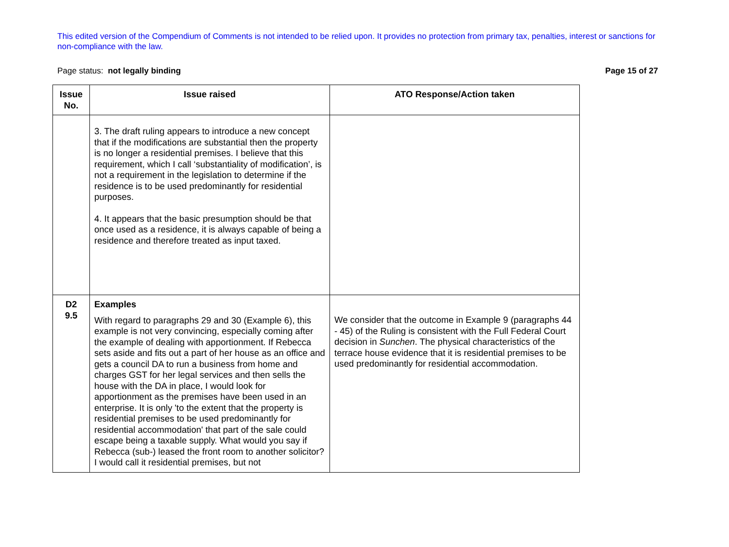This edited version of the Compendium of Comments is not intended to be relied upon. It provides no protection from primary tax, penalties, interest or sanctions for non-compliance with the law.
Page status: not legally binding Page 15 of 27
| Issue No. | Issue raised | ATO Response/Action taken |
| --- | --- | --- |
| | 3. The draft ruling appears to introduce a new concept that if the modifications are substantial then the property is no longer a residential premises. I believe that this requirement, which I call ‘substantiality of modification’, is not a requirement in the legislation to determine if the residence is to be used predominantly for residential purposes. 4. It appears that the basic presumption should be that once used as a residence, it is always capable of being a residence and therefore treated as input taxed. | |
| D2 9.5 | Examples With regard to paragraphs 29 and 30 (Example 6), this example is not very convincing, especially coming after the example of dealing with apportionment. If Rebecca sets aside and fits out a part of her house as an office and gets a council DA to run a business from home and charges GST for her legal services and then sells the house with the DA in place, I would look for apportionment as the premises have been used in an enterprise. It is only 'to the extent that the property is residential premises to be used predominantly for residential accommodation' that part of the sale could escape being a taxable supply. What would you say if Rebecca (sub-) leased the front room to another solicitor? I would call it residential premises, but not | We consider that the outcome in Example 9 (paragraphs 44 - 45) of the Ruling is consistent with the Full Federal Court decision in Sunchen . The physical characteristics of the terrace house evidence that it is residential premises to be used predominantly for residential accommodation. |